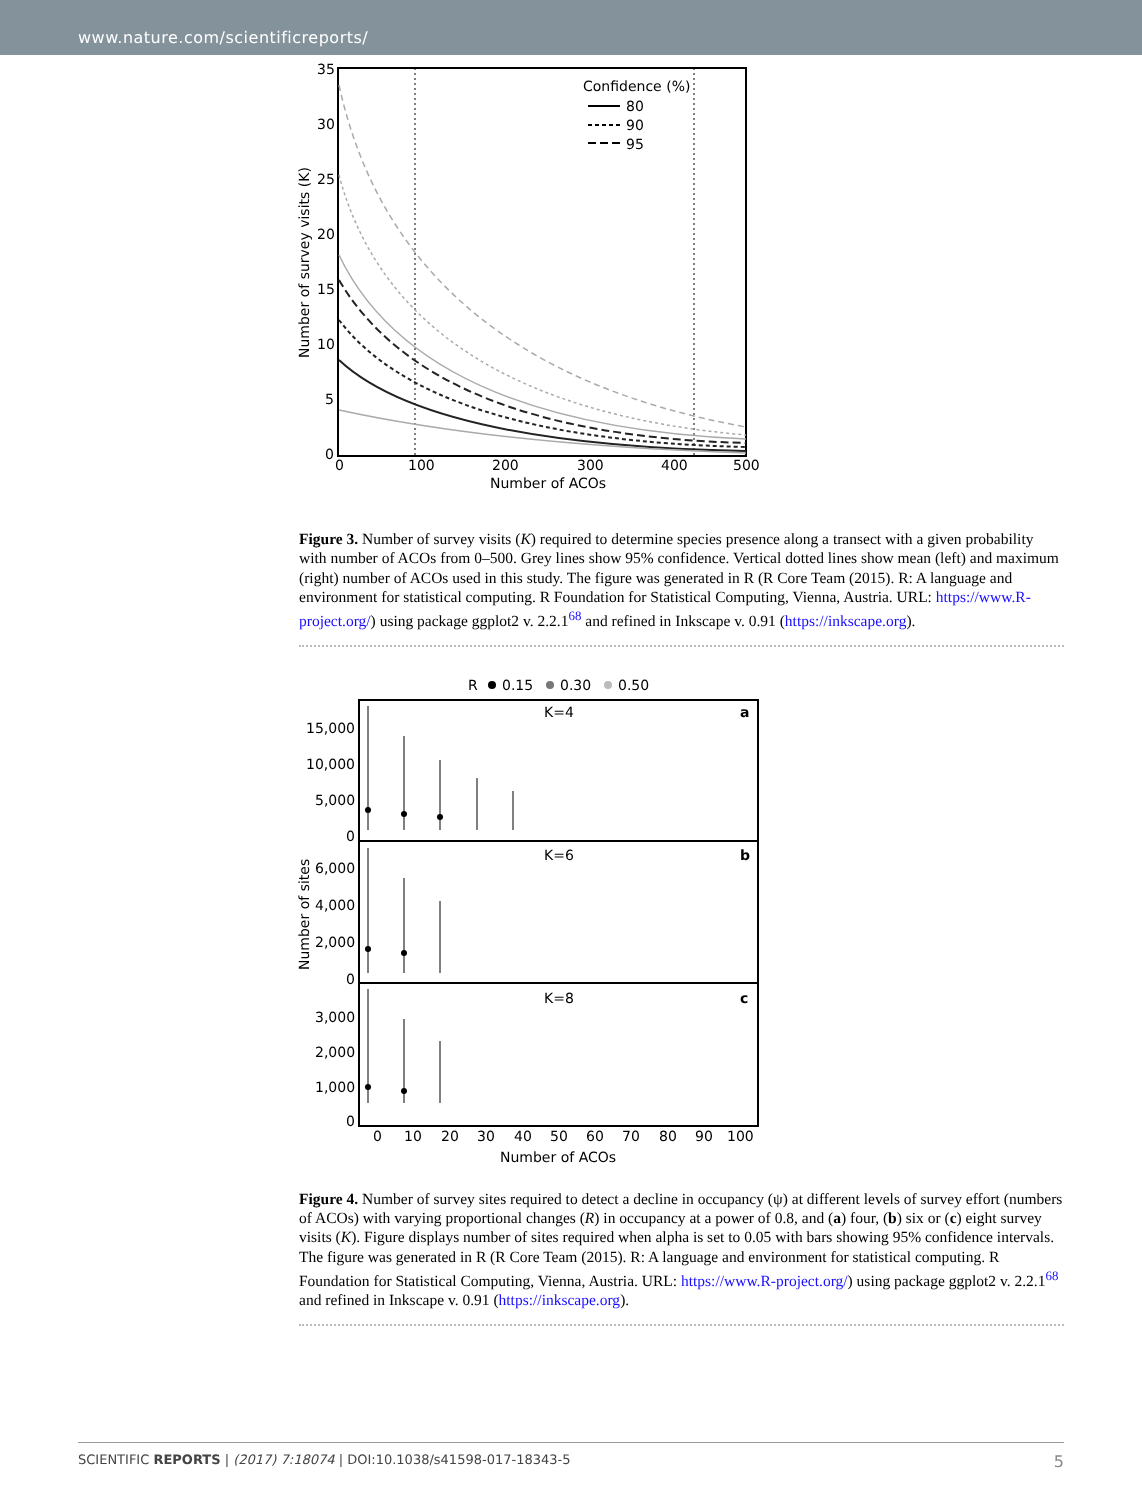www.nature.com/scientificreports/
35
30
25
20
15
10
5
0
0
100
200
300
400
500
Number of ACOs
Number of survey visits (K)
Confidence (%)
80
90
95
Figure 3. Number of survey visits (K) required to determine species presence along a transect with a given probability with number of ACOs from 0–500. Grey lines show 95% confidence. Vertical dotted lines show mean (left) and maximum (right) number of ACOs used in this study. The figure was generated in R (R Core Team (2015). R: A language and environment for statistical computing. R Foundation for Statistical Computing, Vienna, Austria. URL: https://www.R-project.org/) using package ggplot2 v. 2.2.1<sup>68</sup> and refined in Inkscape v. 0.91 (https://inkscape.org).
R
0.15
0.30
0.50
K=4
a
K=6
b
K=8
c
15,000
10,000
5,000
0
6,000
4,000
2,000
0
3,000
2,000
1,000
0
Number of sites
0
10
20
30
40
50
60
70
80
90
100
Number of ACOs
Figure 4. Number of survey sites required to detect a decline in occupancy (ψ) at different levels of survey effort (numbers of ACOs) with varying proportional changes (R) in occupancy at a power of 0.8, and (a) four, (b) six or (c) eight survey visits (K). Figure displays number of sites required when alpha is set to 0.05 with bars showing 95% confidence intervals. The figure was generated in R (R Core Team (2015). R: A language and environment for statistical computing. R Foundation for Statistical Computing, Vienna, Austria. URL: https://www.R-project.org/) using package ggplot2 v. 2.2.1<sup>68</sup> and refined in Inkscape v. 0.91 (https://inkscape.org).
SCIENTIFIC REPORTS | (2017) 7:18074 | DOI:10.1038/s41598-017-18343-5 5